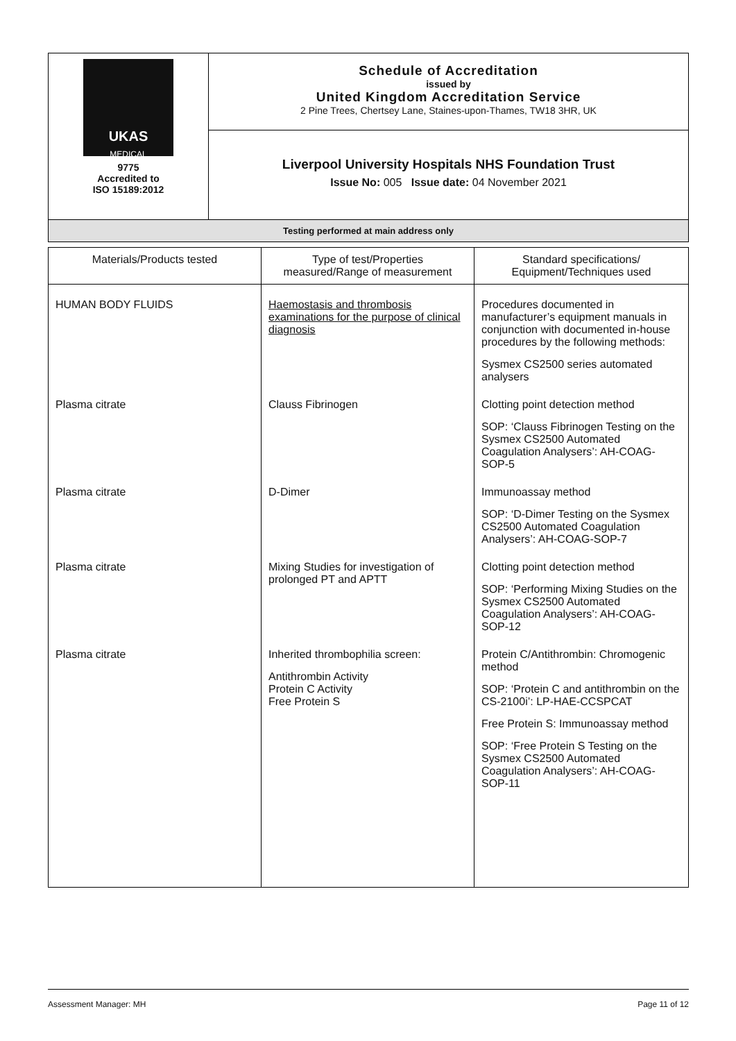| UKAS MEDICAL 9775 Accredited to ISO 15189:2012 | Schedule of Accreditation issued by United Kingdom Accreditation Service 2 Pine Trees, Chertsey Lane, Staines-upon-Thames, TW18 3HR, UK |
| | Liverpool University Hospitals NHS Foundation Trust Issue No: 005 Issue date: 04 November 2021 |
| Testing performed at main address only | |
| Materials/Products tested | Type of test/Properties measured/Range of measurement | Standard specifications/ Equipment/Techniques used |
| --- | --- | --- |
| HUMAN BODY FLUIDS | Haemostasis and thrombosis examinations for the purpose of clinical diagnosis | Procedures documented in manufacturer’s equipment manuals in conjunction with documented in-house procedures by the following methods: Sysmex CS2500 series automated analysers |
| Plasma citrate | Clauss Fibrinogen | Clotting point detection method SOP: ‘Clauss Fibrinogen Testing on the Sysmex CS2500 Automated Coagulation Analysers’: AH-COAG-SOP-5 |
| Plasma citrate | D-Dimer | Immunoassay method SOP: ‘D-Dimer Testing on the Sysmex CS2500 Automated Coagulation Analysers’: AH-COAG-SOP-7 |
| Plasma citrate | Mixing Studies for investigation of prolonged PT and APTT | Clotting point detection method SOP: ‘Performing Mixing Studies on the Sysmex CS2500 Automated Coagulation Analysers’: AH-COAG-SOP-12 |
| Plasma citrate | Inherited thrombophilia screen: Antithrombin Activity Protein C Activity Free Protein S | Protein C/Antithrombin: Chromogenic method SOP: ‘Protein C and antithrombin on the CS-2100i’: LP-HAE-CCSPCAT Free Protein S: Immunoassay method SOP: ‘Free Protein S Testing on the Sysmex CS2500 Automated Coagulation Analysers’: AH-COAG-SOP-11 |
Assessment Manager: MH Page 11 of 12